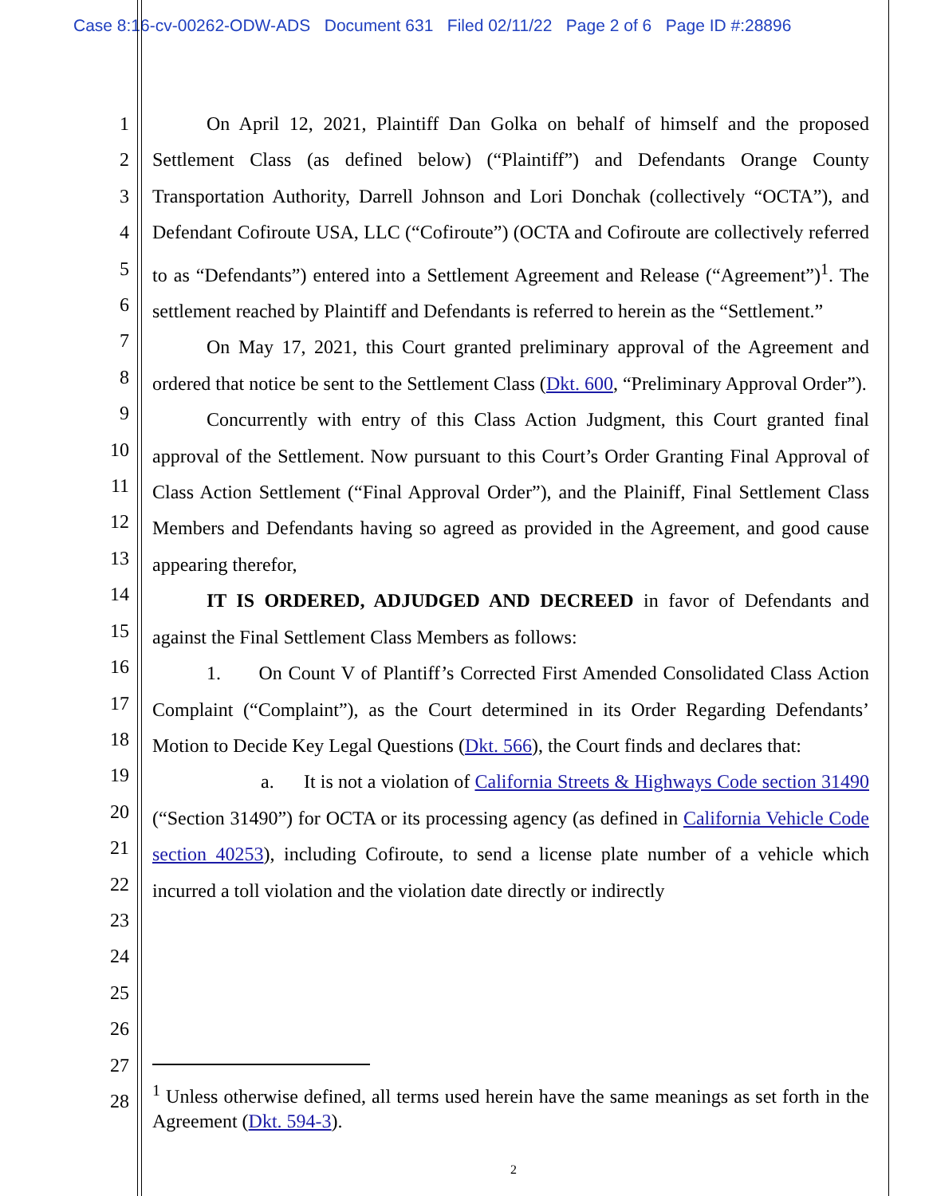Case 8:16-cv-00262-ODW-ADS Document 631 Filed 02/11/22 Page 2 of 6 Page ID #:28896
1
2
3
4
5
6
7
8
9
10
11
12
13
14
15
16
17
18
19
20
21
22
23
24
25
26
27
28
On April 12, 2021, Plaintiff Dan Golka on behalf of himself and the proposed Settlement Class (as defined below) (“Plaintiff”) and Defendants Orange County Transportation Authority, Darrell Johnson and Lori Donchak (collectively “OCTA”), and Defendant Cofiroute USA, LLC (“Cofiroute”) (OCTA and Cofiroute are collectively referred to as “Defendants”) entered into a Settlement Agreement and Release (“Agreement”)<sup>1</sup>. The settlement reached by Plaintiff and Defendants is referred to herein as the “Settlement.”
On May 17, 2021, this Court granted preliminary approval of the Agreement and ordered that notice be sent to the Settlement Class (Dkt. 600, “Preliminary Approval Order”).
Concurrently with entry of this Class Action Judgment, this Court granted final approval of the Settlement. Now pursuant to this Court’s Order Granting Final Approval of Class Action Settlement (“Final Approval Order”), and the Plainiff, Final Settlement Class Members and Defendants having so agreed as provided in the Agreement, and good cause appearing therefor,
IT IS ORDERED, ADJUDGED AND DECREED in favor of Defendants and against the Final Settlement Class Members as follows:
1. On Count V of Plantiff’s Corrected First Amended Consolidated Class Action Complaint (“Complaint”), as the Court determined in its Order Regarding Defendants’ Motion to Decide Key Legal Questions (Dkt. 566), the Court finds and declares that:
a. It is not a violation of California Streets & Highways Code section 31490 (“Section 31490”) for OCTA or its processing agency (as defined in California Vehicle Code section 40253), including Cofiroute, to send a license plate number of a vehicle which incurred a toll violation and the violation date directly or indirectly
<sup>1</sup> Unless otherwise defined, all terms used herein have the same meanings as set forth in the Agreement (Dkt. 594-3).
2